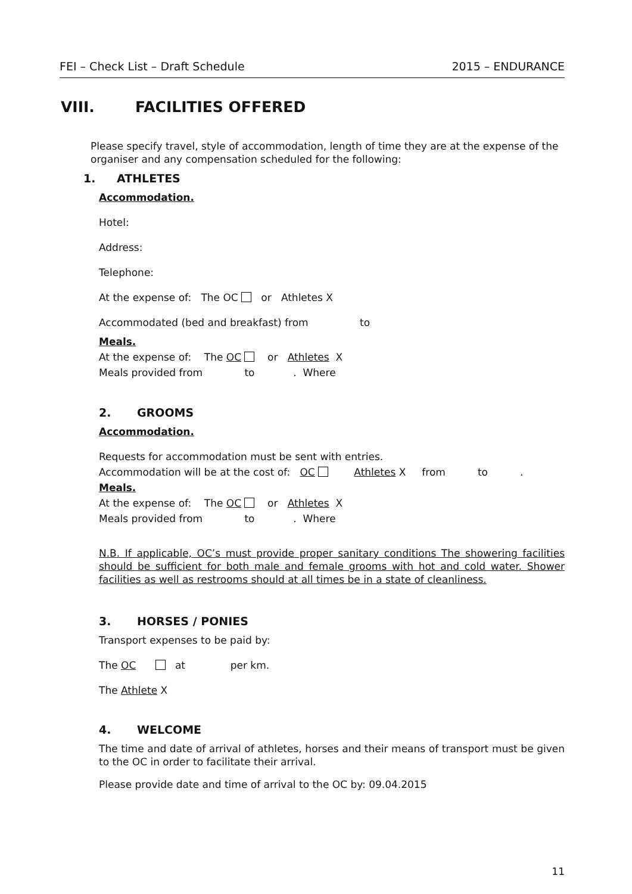FEI – Check List – Draft Schedule 2015 – ENDURANCE
VIII. FACILITIES OFFERED
Please specify travel, style of accommodation, length of time they are at the expense of the organiser and any compensation scheduled for the following:
1. ATHLETES
Accommodation.
Hotel:
Address:
Telephone:
At the expense of: The OC or Athletes X
Accommodated (bed and breakfast) from to
Meals.
At the expense of: The OC or Athletes X
Meals provided from to . Where
2. GROOMS
Accommodation.
Requests for accommodation must be sent with entries.
Accommodation will be at the cost of: OC Athletes X from to .
Meals.
At the expense of: The OC or Athletes X
Meals provided from to . Where
N.B. If applicable, OC’s must provide proper sanitary conditions The showering facilities should be sufficient for both male and female grooms with hot and cold water. Shower facilities as well as restrooms should at all times be in a state of cleanliness.
3. HORSES / PONIES
Transport expenses to be paid by:
The OC at per km.
The Athlete X
4. WELCOME
The time and date of arrival of athletes, horses and their means of transport must be given to the OC in order to facilitate their arrival.
Please provide date and time of arrival to the OC by: 09.04.2015
11